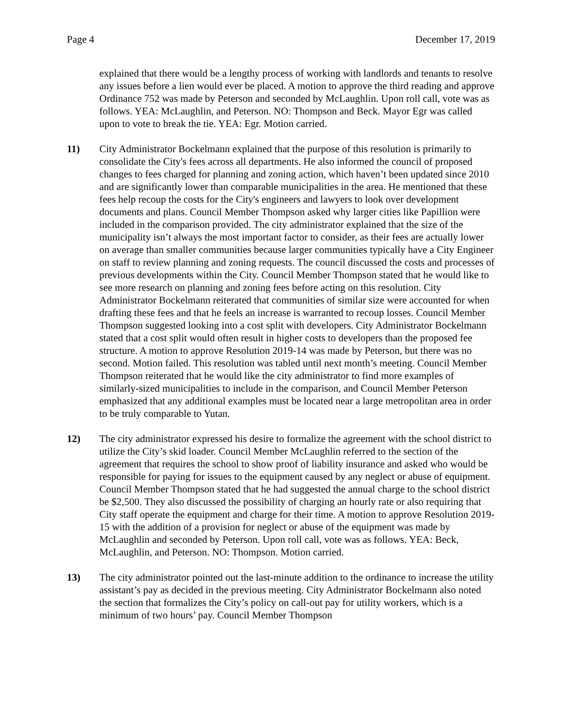Page 4 December 17, 2019
explained that there would be a lengthy process of working with landlords and tenants to resolve any issues before a lien would ever be placed. A motion to approve the third reading and approve Ordinance 752 was made by Peterson and seconded by McLaughlin. Upon roll call, vote was as follows. YEA: McLaughlin, and Peterson. NO: Thompson and Beck. Mayor Egr was called upon to vote to break the tie. YEA: Egr. Motion carried.
11) City Administrator Bockelmann explained that the purpose of this resolution is primarily to consolidate the City's fees across all departments. He also informed the council of proposed changes to fees charged for planning and zoning action, which haven’t been updated since 2010 and are significantly lower than comparable municipalities in the area. He mentioned that these fees help recoup the costs for the City's engineers and lawyers to look over development documents and plans. Council Member Thompson asked why larger cities like Papillion were included in the comparison provided. The city administrator explained that the size of the municipality isn’t always the most important factor to consider, as their fees are actually lower on average than smaller communities because larger communities typically have a City Engineer on staff to review planning and zoning requests. The council discussed the costs and processes of previous developments within the City. Council Member Thompson stated that he would like to see more research on planning and zoning fees before acting on this resolution. City Administrator Bockelmann reiterated that communities of similar size were accounted for when drafting these fees and that he feels an increase is warranted to recoup losses. Council Member Thompson suggested looking into a cost split with developers. City Administrator Bockelmann stated that a cost split would often result in higher costs to developers than the proposed fee structure. A motion to approve Resolution 2019-14 was made by Peterson, but there was no second. Motion failed. This resolution was tabled until next month’s meeting. Council Member Thompson reiterated that he would like the city administrator to find more examples of similarly-sized municipalities to include in the comparison, and Council Member Peterson emphasized that any additional examples must be located near a large metropolitan area in order to be truly comparable to Yutan.
12) The city administrator expressed his desire to formalize the agreement with the school district to utilize the City’s skid loader. Council Member McLaughlin referred to the section of the agreement that requires the school to show proof of liability insurance and asked who would be responsible for paying for issues to the equipment caused by any neglect or abuse of equipment. Council Member Thompson stated that he had suggested the annual charge to the school district be $2,500. They also discussed the possibility of charging an hourly rate or also requiring that City staff operate the equipment and charge for their time. A motion to approve Resolution 2019-15 with the addition of a provision for neglect or abuse of the equipment was made by McLaughlin and seconded by Peterson. Upon roll call, vote was as follows. YEA: Beck, McLaughlin, and Peterson. NO: Thompson. Motion carried.
13) The city administrator pointed out the last-minute addition to the ordinance to increase the utility assistant’s pay as decided in the previous meeting. City Administrator Bockelmann also noted the section that formalizes the City’s policy on call-out pay for utility workers, which is a minimum of two hours’ pay. Council Member Thompson